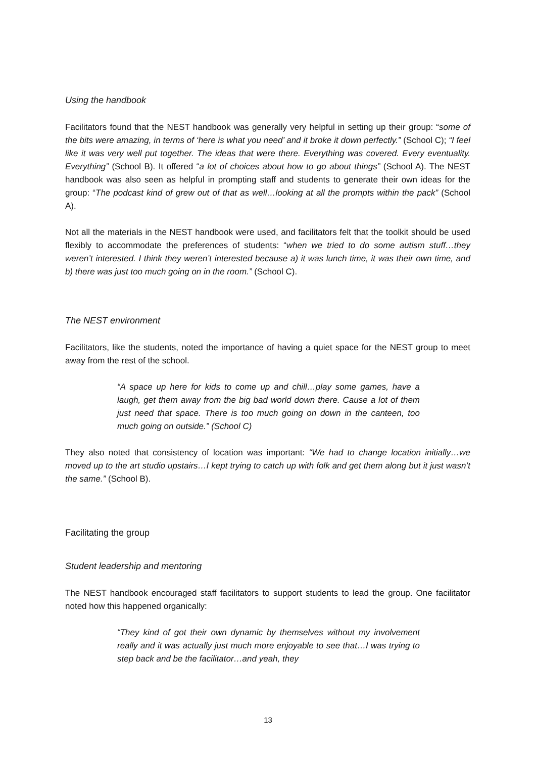Using the handbook
Facilitators found that the NEST handbook was generally very helpful in setting up their group: “some of the bits were amazing, in terms of ‘here is what you need’ and it broke it down perfectly.” (School C); “I feel like it was very well put together. The ideas that were there. Everything was covered. Every eventuality. Everything” (School B). It offered “a lot of choices about how to go about things” (School A). The NEST handbook was also seen as helpful in prompting staff and students to generate their own ideas for the group: “The podcast kind of grew out of that as well…looking at all the prompts within the pack” (School A).
Not all the materials in the NEST handbook were used, and facilitators felt that the toolkit should be used flexibly to accommodate the preferences of students: “when we tried to do some autism stuff…they weren’t interested. I think they weren’t interested because a) it was lunch time, it was their own time, and b) there was just too much going on in the room.” (School C).
The NEST environment
Facilitators, like the students, noted the importance of having a quiet space for the NEST group to meet away from the rest of the school.
“A space up here for kids to come up and chill…play some games, have a laugh, get them away from the big bad world down there. Cause a lot of them just need that space. There is too much going on down in the canteen, too much going on outside.” (School C)
They also noted that consistency of location was important: “We had to change location initially…we moved up to the art studio upstairs…I kept trying to catch up with folk and get them along but it just wasn’t the same.” (School B).
Facilitating the group
Student leadership and mentoring
The NEST handbook encouraged staff facilitators to support students to lead the group. One facilitator noted how this happened organically:
“They kind of got their own dynamic by themselves without my involvement really and it was actually just much more enjoyable to see that…I was trying to step back and be the facilitator…and yeah, they
13